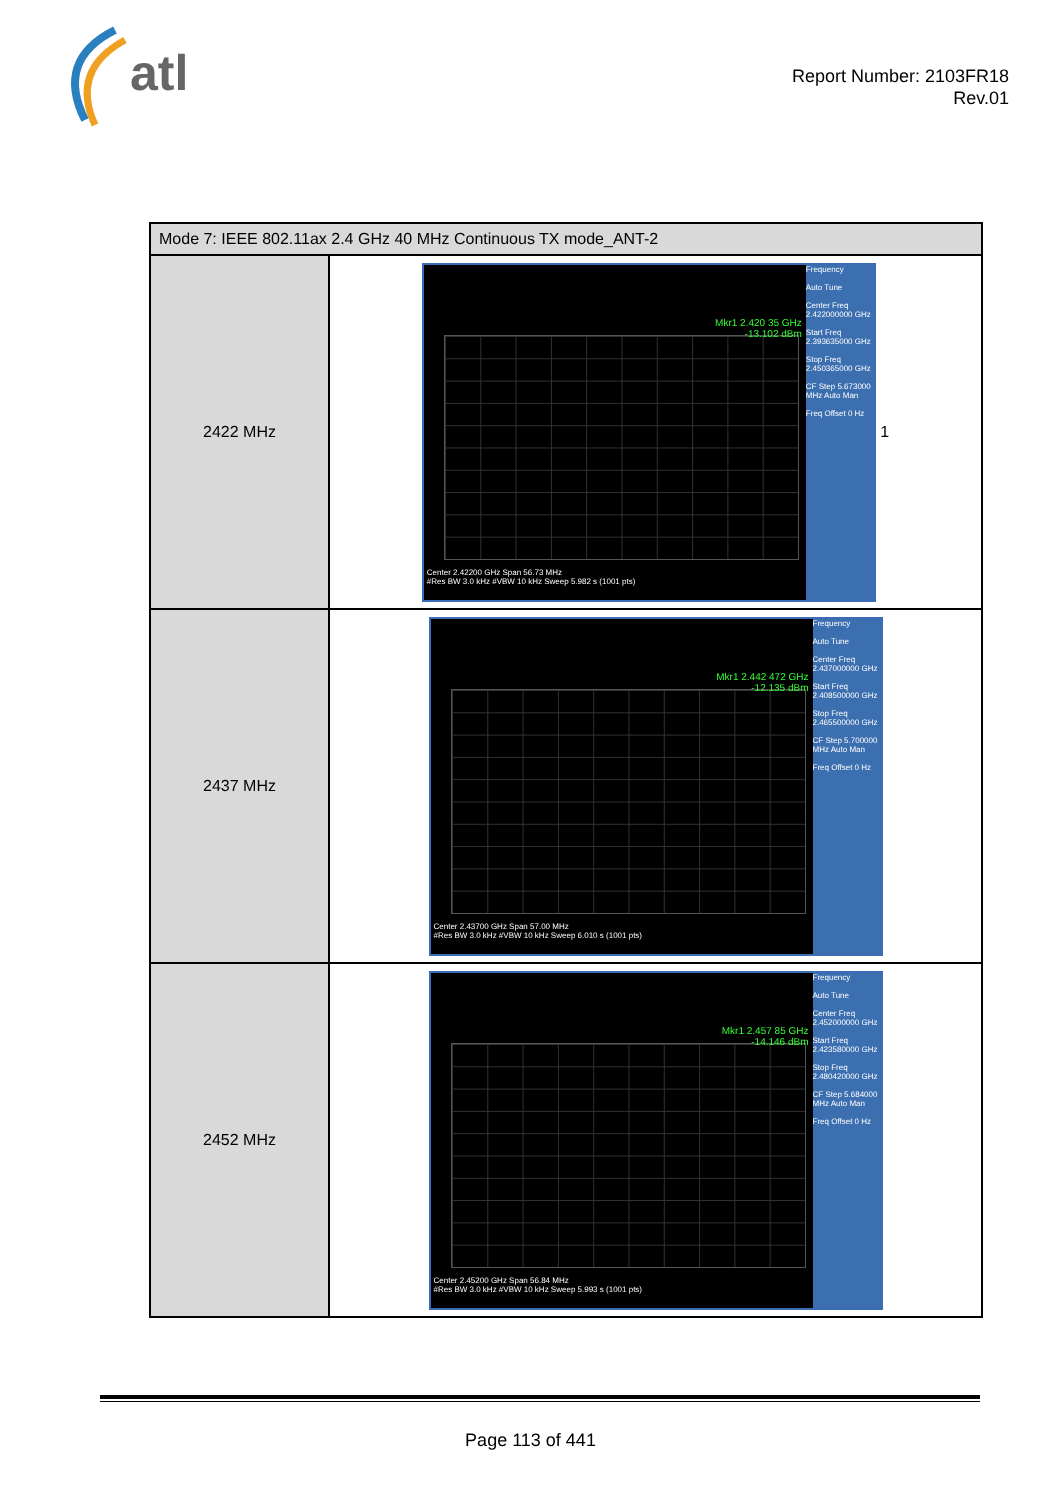atl
Report Number: 2103FR18
Rev.01
| Mode 7: IEEE 802.11ax 2.4 GHz 40 MHz Continuous TX mode_ANT-2 | |
| --- | --- |
| 2422 MHz | Frequency Auto Tune Center Freq 2.422000000 GHz Start Freq 2.393635000 GHz Stop Freq 2.450365000 GHz CF Step 5.673000 MHz Auto Man Freq Offset 0 Hz Mkr1 2.420 35 GHz -13.102 dBm Center 2.42200 GHz Span 56.73 MHz #Res BW 3.0 kHz #VBW 10 kHz Sweep 5.982 s (1001 pts) 1 |
| 2437 MHz | Frequency Auto Tune Center Freq 2.437000000 GHz Start Freq 2.408500000 GHz Stop Freq 2.465500000 GHz CF Step 5.700000 MHz Auto Man Freq Offset 0 Hz Mkr1 2.442 472 GHz -12.135 dBm Center 2.43700 GHz Span 57.00 MHz #Res BW 3.0 kHz #VBW 10 kHz Sweep 6.010 s (1001 pts) |
| 2452 MHz | Frequency Auto Tune Center Freq 2.452000000 GHz Start Freq 2.423580000 GHz Stop Freq 2.480420000 GHz CF Step 5.684000 MHz Auto Man Freq Offset 0 Hz Mkr1 2.457 85 GHz -14.146 dBm Center 2.45200 GHz Span 56.84 MHz #Res BW 3.0 kHz #VBW 10 kHz Sweep 5.993 s (1001 pts) |
Page 113 of 441